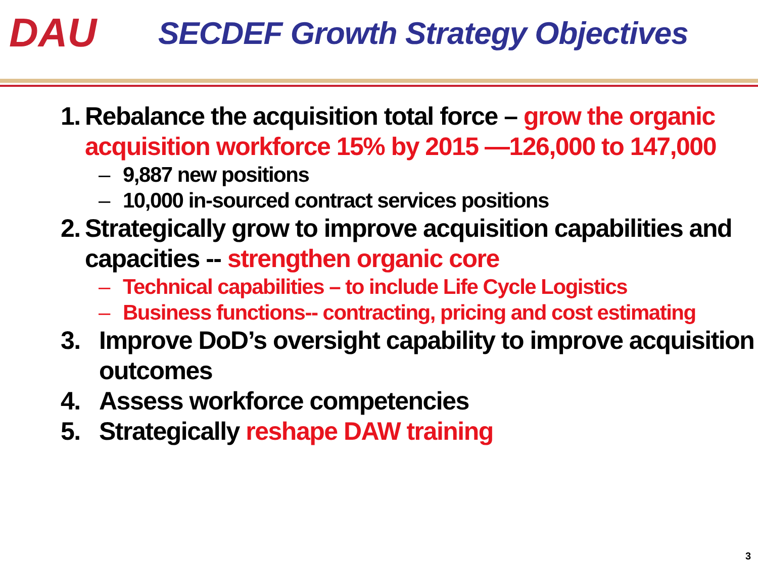DAU
SECDEF Growth Strategy Objectives
1. Rebalance the acquisition total force – grow the organic acquisition workforce 15% by 2015 —126,000 to 147,000
– 9,887 new positions
– 10,000 in-sourced contract services positions
2. Strategically grow to improve acquisition capabilities and capacities -- strengthen organic core
– Technical capabilities – to include Life Cycle Logistics
– Business functions-- contracting, pricing and cost estimating
3. Improve DoD’s oversight capability to improve acquisition outcomes
4. Assess workforce competencies
5. Strategically reshape DAW training
3